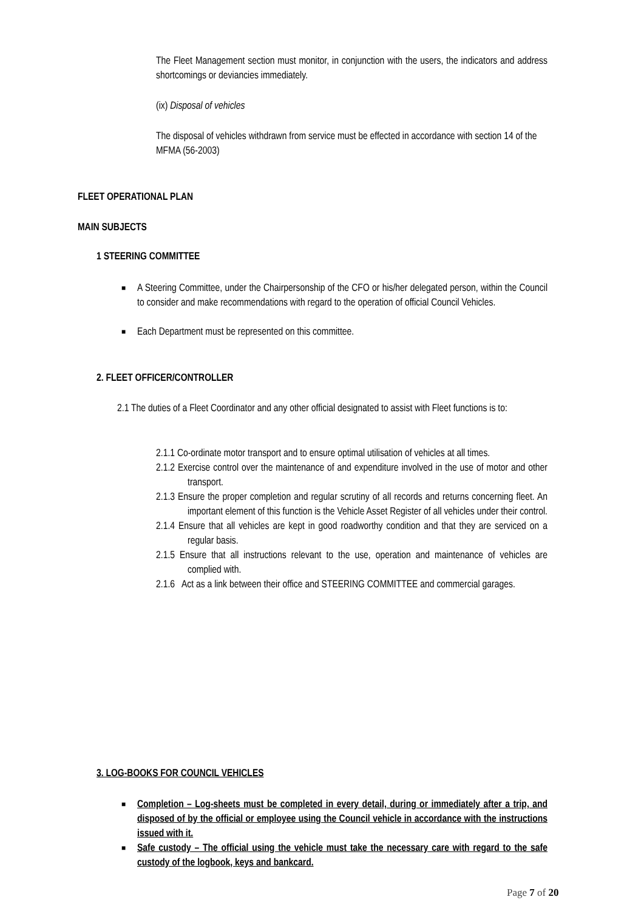The Fleet Management section must monitor, in conjunction with the users, the indicators and address shortcomings or deviancies immediately.
(ix) Disposal of vehicles
The disposal of vehicles withdrawn from service must be effected in accordance with section 14 of the MFMA (56-2003)
FLEET OPERATIONAL PLAN
MAIN SUBJECTS
1 STEERING COMMITTEE
■ A Steering Committee, under the Chairpersonship of the CFO or his/her delegated person, within the Council to consider and make recommendations with regard to the operation of official Council Vehicles.
■ Each Department must be represented on this committee.
2. FLEET OFFICER/CONTROLLER
2.1 The duties of a Fleet Coordinator and any other official designated to assist with Fleet functions is to:
2.1.1 Co-ordinate motor transport and to ensure optimal utilisation of vehicles at all times.
2.1.2 Exercise control over the maintenance of and expenditure involved in the use of motor and other transport.
2.1.3 Ensure the proper completion and regular scrutiny of all records and returns concerning fleet. An important element of this function is the Vehicle Asset Register of all vehicles under their control.
2.1.4 Ensure that all vehicles are kept in good roadworthy condition and that they are serviced on a regular basis.
2.1.5 Ensure that all instructions relevant to the use, operation and maintenance of vehicles are complied with.
2.1.6 Act as a link between their office and STEERING COMMITTEE and commercial garages.
3. LOG-BOOKS FOR COUNCIL VEHICLES
■ Completion – Log-sheets must be completed in every detail, during or immediately after a trip, and disposed of by the official or employee using the Council vehicle in accordance with the instructions issued with it.
■ Safe custody – The official using the vehicle must take the necessary care with regard to the safe custody of the logbook, keys and bankcard.
Page 7 of 20